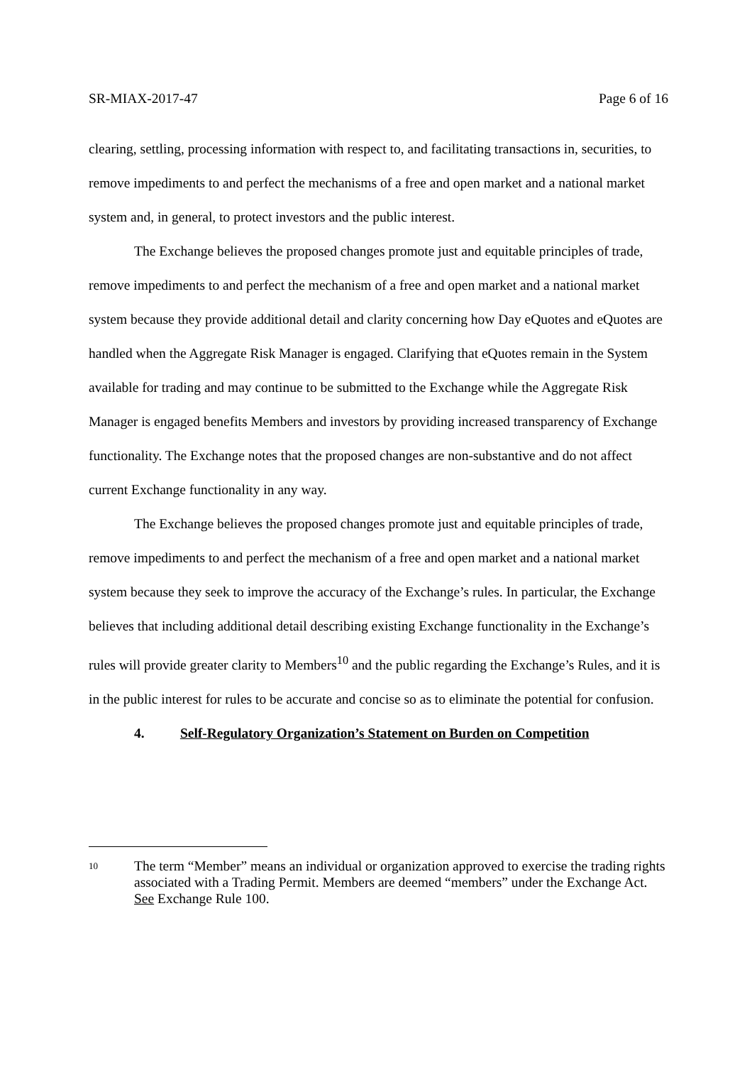SR-MIAX-2017-47 Page 6 of 16
clearing, settling, processing information with respect to, and facilitating transactions in, securities, to remove impediments to and perfect the mechanisms of a free and open market and a national market system and, in general, to protect investors and the public interest.
The Exchange believes the proposed changes promote just and equitable principles of trade, remove impediments to and perfect the mechanism of a free and open market and a national market system because they provide additional detail and clarity concerning how Day eQuotes and eQuotes are handled when the Aggregate Risk Manager is engaged. Clarifying that eQuotes remain in the System available for trading and may continue to be submitted to the Exchange while the Aggregate Risk Manager is engaged benefits Members and investors by providing increased transparency of Exchange functionality. The Exchange notes that the proposed changes are non-substantive and do not affect current Exchange functionality in any way.
The Exchange believes the proposed changes promote just and equitable principles of trade, remove impediments to and perfect the mechanism of a free and open market and a national market system because they seek to improve the accuracy of the Exchange’s rules. In particular, the Exchange believes that including additional detail describing existing Exchange functionality in the Exchange’s rules will provide greater clarity to Members<sup>10</sup> and the public regarding the Exchange’s Rules, and it is in the public interest for rules to be accurate and concise so as to eliminate the potential for confusion.
4. Self-Regulatory Organization’s Statement on Burden on Competition
10
The term “Member” means an individual or organization approved to exercise the trading rights associated with a Trading Permit. Members are deemed “members” under the Exchange Act. See Exchange Rule 100.